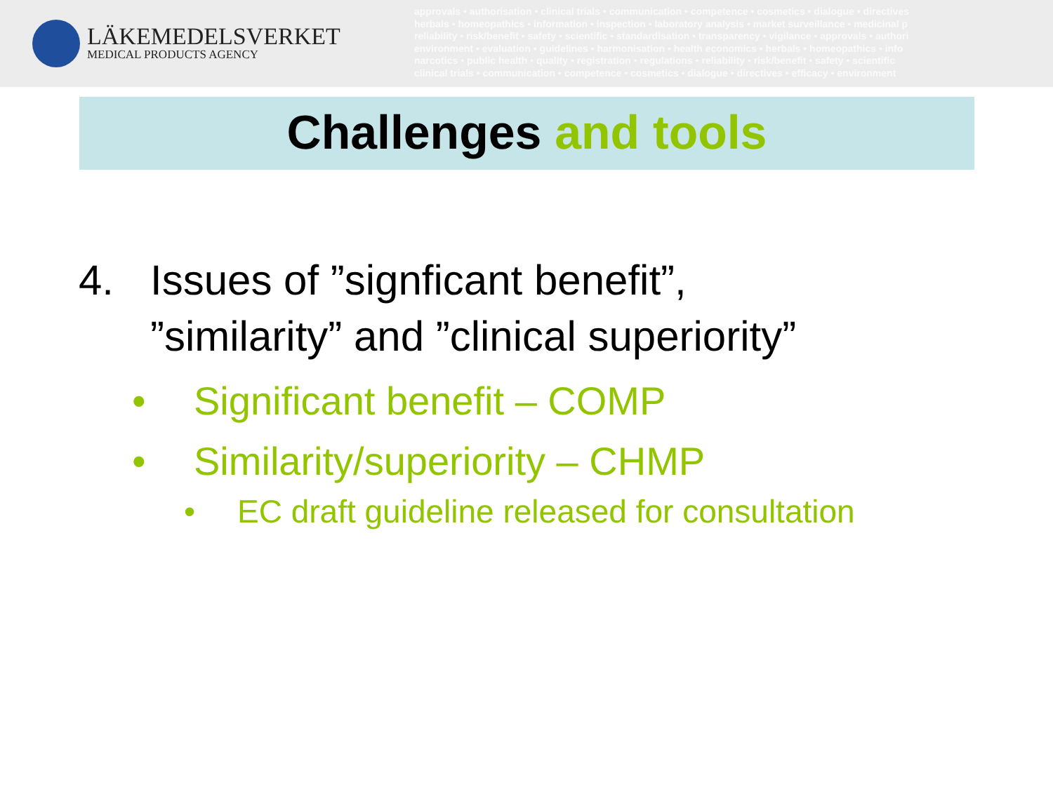LÄKEMEDELSVERKET
MEDICAL PRODUCTS AGENCY
approvals • authorisation • clinical trials • communication • competence • cosmetics • dialogue • directives
herbals • homeopathics • information • inspection • laboratory analysis • market surveillance • medicinal p
reliability • risk/benefit • safety • scientific • standardisation • transparency • vigilance • approvals • authori
environment • evaluation • guidelines • harmonisation • health economics • herbals • homeopathics • info
narcotics • public health • quality • registration • regulations • reliability • risk/benefit • safety • scientific
clinical trials • communication • competence • cosmetics • dialogue • directives • efficacy • environment
Challenges and tools
4. Issues of ”signficant benefit”,
”similarity” and ”clinical superiority”
• Significant benefit – COMP
• Similarity/superiority – CHMP
• EC draft guideline released for consultation